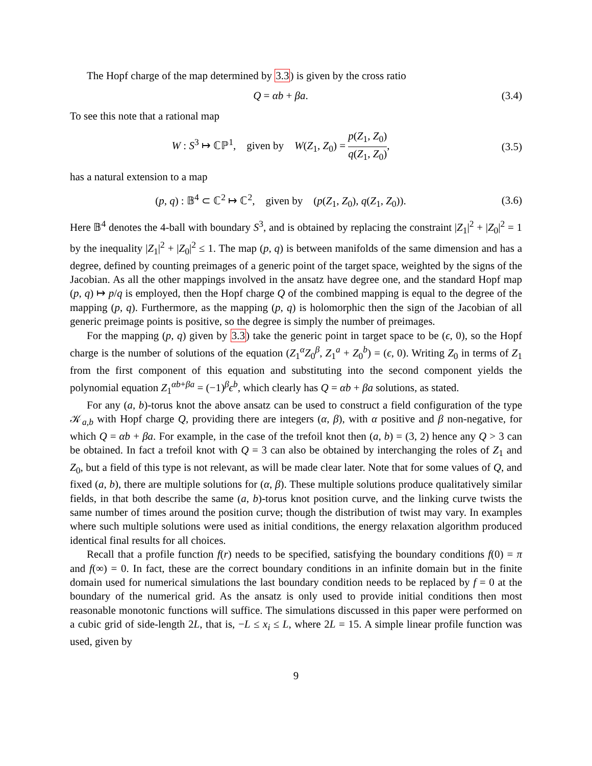The Hopf charge of the map determined by 3.3) is given by the cross ratio
Q = αb + βa.
(3.4)
To see this note that a rational map
W : S<sup>3</sup> ↦ ℂℙ<sup>1</sup>, given by W(Z<sub>1</sub>, Z<sub>0</sub>) = p(Z<sub>1</sub>, Z<sub>0</sub>) q(Z<sub>1</sub>, Z<sub>0</sub>),
(3.5)
has a natural extension to a map
(p, q) : 𝔹<sup>4</sup> ⊂ ℂ<sup>2</sup> ↦ ℂ<sup>2</sup>, given by (p(Z<sub>1</sub>, Z<sub>0</sub>), q(Z<sub>1</sub>, Z<sub>0</sub>)).
(3.6)
Here 𝔹<sup>4</sup> denotes the 4-ball with boundary S<sup>3</sup>, and is obtained by replacing the constraint |Z<sub>1</sub>|<sup>2</sup> + |Z<sub>0</sub>|<sup>2</sup> = 1 by the inequality |Z<sub>1</sub>|<sup>2</sup> + |Z<sub>0</sub>|<sup>2</sup> ≤ 1. The map (p, q) is between manifolds of the same dimension and has a degree, defined by counting preimages of a generic point of the target space, weighted by the signs of the Jacobian. As all the other mappings involved in the ansatz have degree one, and the standard Hopf map (p, q) ↦ p/q is employed, then the Hopf charge Q of the combined mapping is equal to the degree of the mapping (p, q). Furthermore, as the mapping (p, q) is holomorphic then the sign of the Jacobian of all generic preimage points is positive, so the degree is simply the number of preimages.
For the mapping (p, q) given by 3.3) take the generic point in target space to be (ϵ, 0), so the Hopf charge is the number of solutions of the equation (Z<sub>1</sub><sup>α</sup>Z<sub>0</sub><sup>β</sup>, Z<sub>1</sub><sup>a</sup> + Z<sub>0</sub><sup>b</sup>) = (ϵ, 0). Writing Z<sub>0</sub> in terms of Z<sub>1</sub> from the first component of this equation and substituting into the second component yields the polynomial equation Z<sub>1</sub><sup>αb+βa</sup> = (−1)<sup>β</sup>ϵ<sup>b</sup>, which clearly has Q = αb + βa solutions, as stated.
For any (a, b)-torus knot the above ansatz can be used to construct a field configuration of the type 𝒦<sub>a,b</sub> with Hopf charge Q, providing there are integers (α, β), with α positive and β non-negative, for which Q = αb + βa. For example, in the case of the trefoil knot then (a, b) = (3, 2) hence any Q > 3 can be obtained. In fact a trefoil knot with Q = 3 can also be obtained by interchanging the roles of Z<sub>1</sub> and Z<sub>0</sub>, but a field of this type is not relevant, as will be made clear later. Note that for some values of Q, and fixed (a, b), there are multiple solutions for (α, β). These multiple solutions produce qualitatively similar fields, in that both describe the same (a, b)-torus knot position curve, and the linking curve twists the same number of times around the position curve; though the distribution of twist may vary. In examples where such multiple solutions were used as initial conditions, the energy relaxation algorithm produced identical final results for all choices.
Recall that a profile function f(r) needs to be specified, satisfying the boundary conditions f(0) = π and f(∞) = 0. In fact, these are the correct boundary conditions in an infinite domain but in the finite domain used for numerical simulations the last boundary condition needs to be replaced by f = 0 at the boundary of the numerical grid. As the ansatz is only used to provide initial conditions then most reasonable monotonic functions will suffice. The simulations discussed in this paper were performed on a cubic grid of side-length 2L, that is, −L ≤ x<sub>i</sub> ≤ L, where 2L = 15. A simple linear profile function was used, given by
9